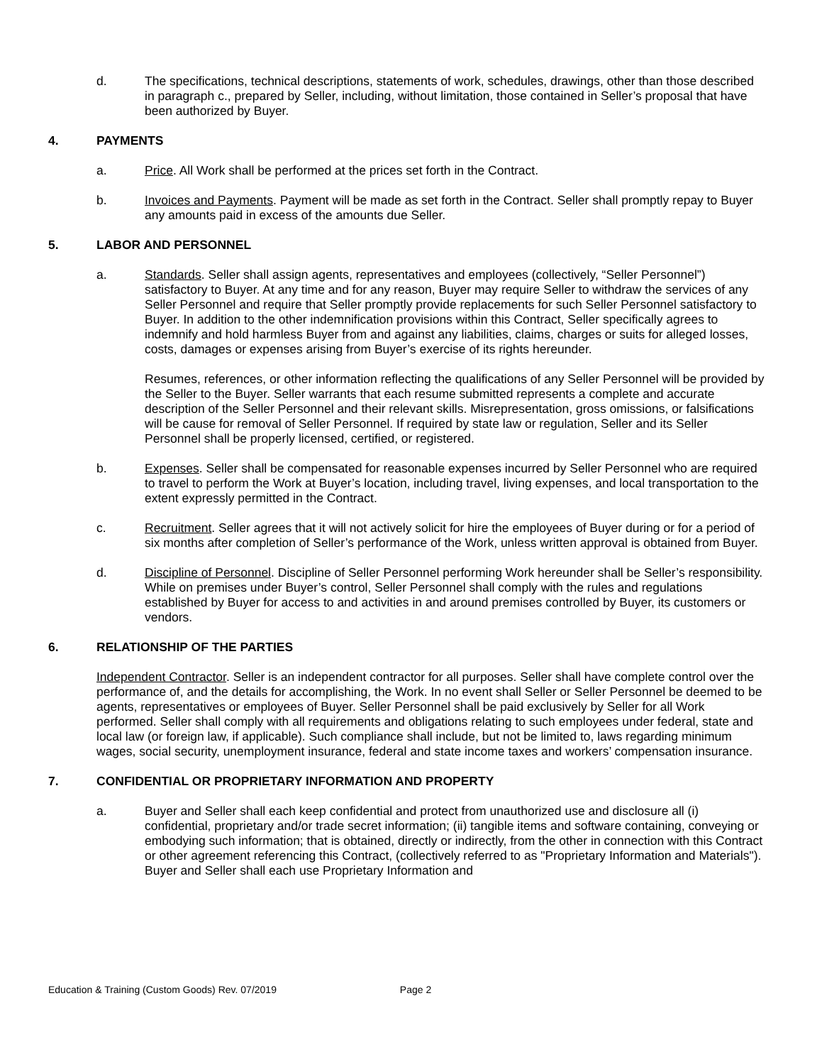d. The specifications, technical descriptions, statements of work, schedules, drawings, other than those described in paragraph c., prepared by Seller, including, without limitation, those contained in Seller’s proposal that have been authorized by Buyer.
4. PAYMENTS
a. Price. All Work shall be performed at the prices set forth in the Contract.
b. Invoices and Payments. Payment will be made as set forth in the Contract. Seller shall promptly repay to Buyer any amounts paid in excess of the amounts due Seller.
5. LABOR AND PERSONNEL
a. Standards. Seller shall assign agents, representatives and employees (collectively, “Seller Personnel”) satisfactory to Buyer. At any time and for any reason, Buyer may require Seller to withdraw the services of any Seller Personnel and require that Seller promptly provide replacements for such Seller Personnel satisfactory to Buyer. In addition to the other indemnification provisions within this Contract, Seller specifically agrees to indemnify and hold harmless Buyer from and against any liabilities, claims, charges or suits for alleged losses, costs, damages or expenses arising from Buyer’s exercise of its rights hereunder.
Resumes, references, or other information reflecting the qualifications of any Seller Personnel will be provided by the Seller to the Buyer. Seller warrants that each resume submitted represents a complete and accurate description of the Seller Personnel and their relevant skills. Misrepresentation, gross omissions, or falsifications will be cause for removal of Seller Personnel. If required by state law or regulation, Seller and its Seller Personnel shall be properly licensed, certified, or registered.
b. Expenses. Seller shall be compensated for reasonable expenses incurred by Seller Personnel who are required to travel to perform the Work at Buyer’s location, including travel, living expenses, and local transportation to the extent expressly permitted in the Contract.
c. Recruitment. Seller agrees that it will not actively solicit for hire the employees of Buyer during or for a period of six months after completion of Seller’s performance of the Work, unless written approval is obtained from Buyer.
d. Discipline of Personnel. Discipline of Seller Personnel performing Work hereunder shall be Seller’s responsibility. While on premises under Buyer’s control, Seller Personnel shall comply with the rules and regulations established by Buyer for access to and activities in and around premises controlled by Buyer, its customers or vendors.
6. RELATIONSHIP OF THE PARTIES
Independent Contractor. Seller is an independent contractor for all purposes. Seller shall have complete control over the performance of, and the details for accomplishing, the Work. In no event shall Seller or Seller Personnel be deemed to be agents, representatives or employees of Buyer. Seller Personnel shall be paid exclusively by Seller for all Work performed. Seller shall comply with all requirements and obligations relating to such employees under federal, state and local law (or foreign law, if applicable). Such compliance shall include, but not be limited to, laws regarding minimum wages, social security, unemployment insurance, federal and state income taxes and workers’ compensation insurance.
7. CONFIDENTIAL OR PROPRIETARY INFORMATION AND PROPERTY
a. Buyer and Seller shall each keep confidential and protect from unauthorized use and disclosure all (i) confidential, proprietary and/or trade secret information; (ii) tangible items and software containing, conveying or embodying such information; that is obtained, directly or indirectly, from the other in connection with this Contract or other agreement referencing this Contract, (collectively referred to as "Proprietary Information and Materials"). Buyer and Seller shall each use Proprietary Information and
Education & Training (Custom Goods) Rev. 07/2019 Page 2